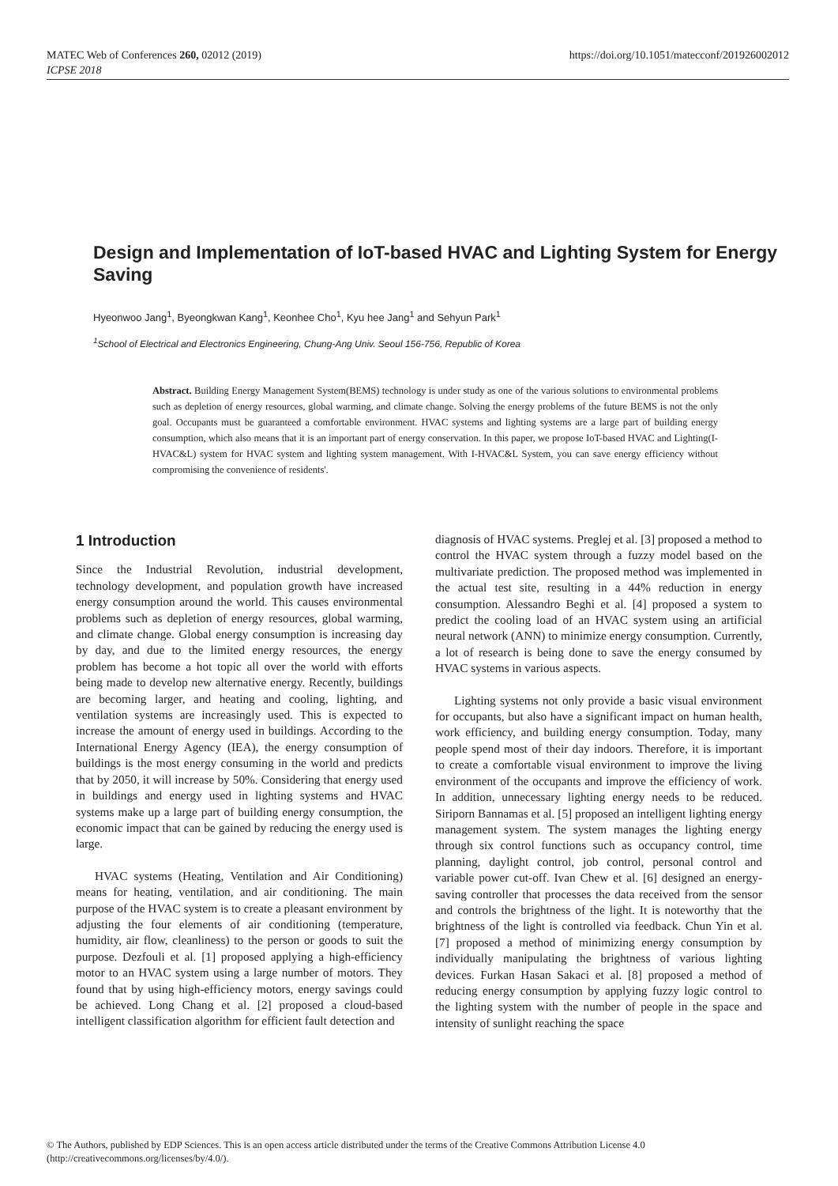https://doi.org/10.1051/matecconf/201926002012 MATEC Web of Conferences 260, 02012 (2019)
ICPSE 2018
Design and Implementation of IoT-based HVAC and Lighting System for Energy Saving
Hyeonwoo Jang<sup>1</sup>, Byeongkwan Kang<sup>1</sup>, Keonhee Cho<sup>1</sup>, Kyu hee Jang<sup>1</sup> and Sehyun Park<sup>1</sup>
<sup>1</sup> School of Electrical and Electronics Engineering, Chung-Ang Univ. Seoul 156-756, Republic of Korea
Abstract. Building Energy Management System(BEMS) technology is under study as one of the various solutions to environmental problems such as depletion of energy resources, global warming, and climate change. Solving the energy problems of the future BEMS is not the only goal. Occupants must be guaranteed a comfortable environment. HVAC systems and lighting systems are a large part of building energy consumption, which also means that it is an important part of energy conservation. In this paper, we propose IoT-based HVAC and Lighting(I-HVAC&L) system for HVAC system and lighting system management. With I-HVAC&L System, you can save energy efficiency without compromising the convenience of residents'.
1 Introduction
Since the Industrial Revolution, industrial development, technology development, and population growth have increased energy consumption around the world. This causes environmental problems such as depletion of energy resources, global warming, and climate change. Global energy consumption is increasing day by day, and due to the limited energy resources, the energy problem has become a hot topic all over the world with efforts being made to develop new alternative energy. Recently, buildings are becoming larger, and heating and cooling, lighting, and ventilation systems are increasingly used. This is expected to increase the amount of energy used in buildings. According to the International Energy Agency (IEA), the energy consumption of buildings is the most energy consuming in the world and predicts that by 2050, it will increase by 50%. Considering that energy used in buildings and energy used in lighting systems and HVAC systems make up a large part of building energy consumption, the economic impact that can be gained by reducing the energy used is large.
HVAC systems (Heating, Ventilation and Air Conditioning) means for heating, ventilation, and air conditioning. The main purpose of the HVAC system is to create a pleasant environment by adjusting the four elements of air conditioning (temperature, humidity, air flow, cleanliness) to the person or goods to suit the purpose. Dezfouli et al. [1] proposed applying a high-efficiency motor to an HVAC system using a large number of motors. They found that by using high-efficiency motors, energy savings could be achieved. Long Chang et al. [2] proposed a cloud-based intelligent classification algorithm for efficient fault detection and
diagnosis of HVAC systems. Preglej et al. [3] proposed a method to control the HVAC system through a fuzzy model based on the multivariate prediction. The proposed method was implemented in the actual test site, resulting in a 44% reduction in energy consumption. Alessandro Beghi et al. [4] proposed a system to predict the cooling load of an HVAC system using an artificial neural network (ANN) to minimize energy consumption. Currently, a lot of research is being done to save the energy consumed by HVAC systems in various aspects.
Lighting systems not only provide a basic visual environment for occupants, but also have a significant impact on human health, work efficiency, and building energy consumption. Today, many people spend most of their day indoors. Therefore, it is important to create a comfortable visual environment to improve the living environment of the occupants and improve the efficiency of work. In addition, unnecessary lighting energy needs to be reduced. Siriporn Bannamas et al. [5] proposed an intelligent lighting energy management system. The system manages the lighting energy through six control functions such as occupancy control, time planning, daylight control, job control, personal control and variable power cut-off. Ivan Chew et al. [6] designed an energy-saving controller that processes the data received from the sensor and controls the brightness of the light. It is noteworthy that the brightness of the light is controlled via feedback. Chun Yin et al. [7] proposed a method of minimizing energy consumption by individually manipulating the brightness of various lighting devices. Furkan Hasan Sakaci et al. [8] proposed a method of reducing energy consumption by applying fuzzy logic control to the lighting system with the number of people in the space and intensity of sunlight reaching the space
© The Authors, published by EDP Sciences. This is an open access article distributed under the terms of the Creative Commons Attribution License 4.0
(http://creativecommons.org/licenses/by/4.0/).